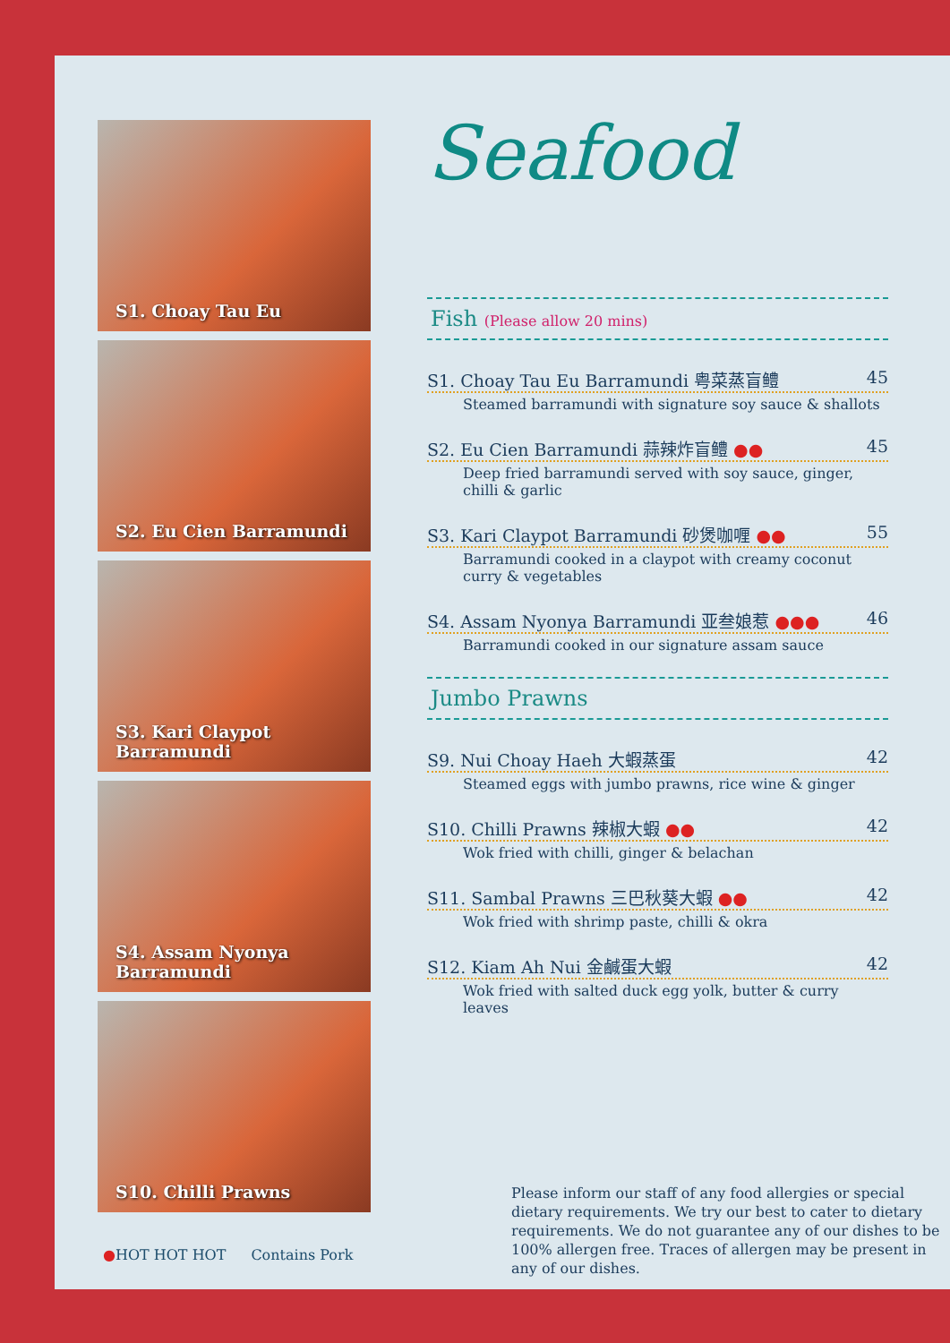S1. Choay Tau Eu
S2. Eu Cien Barramundi
S3. Kari Claypot Barramundi
S4. Assam Nyonya
Barramundi
S10. Chilli Prawns
●HOT HOT HOT Contains Pork
Seafood
Fish (Please allow 20 mins)
S1. Choay Tau Eu Barramundi 粤菜蒸盲鳢 45
Steamed barramundi with signature soy sauce & shallots
S2. Eu Cien Barramundi 蒜辣炸盲鳢 ●● 45
Deep fried barramundi served with soy sauce, ginger, chilli & garlic
S3. Kari Claypot Barramundi 砂煲咖喱 ●● 55
Barramundi cooked in a claypot with creamy coconut curry & vegetables
S4. Assam Nyonya Barramundi 亚叁娘惹 ●●● 46
Barramundi cooked in our signature assam sauce
Jumbo Prawns
S9. Nui Choay Haeh 大蝦蒸蛋 42
Steamed eggs with jumbo prawns, rice wine & ginger
S10. Chilli Prawns 辣椒大蝦 ●● 42
Wok fried with chilli, ginger & belachan
S11. Sambal Prawns 三巴秋葵大蝦 ●● 42
Wok fried with shrimp paste, chilli & okra
S12. Kiam Ah Nui 金鹹蛋大蝦 42
Wok fried with salted duck egg yolk, butter & curry leaves
Please inform our staff of any food allergies or special dietary requirements. We try our best to cater to dietary requirements. We do not guarantee any of our dishes to be 100% allergen free. Traces of allergen may be present in any of our dishes.